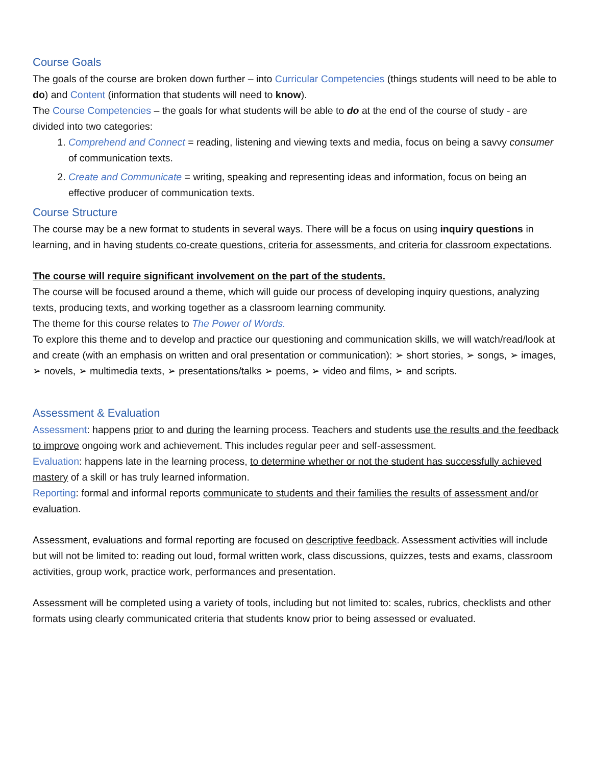Course Goals
The goals of the course are broken down further – into Curricular Competencies (things students will need to be able to do) and Content (information that students will need to know).
The Course Competencies – the goals for what students will be able to do at the end of the course of study - are divided into two categories:
1. Comprehend and Connect = reading, listening and viewing texts and media, focus on being a savvy consumer of communication texts.
2. Create and Communicate = writing, speaking and representing ideas and information, focus on being an effective producer of communication texts.
Course Structure
The course may be a new format to students in several ways. There will be a focus on using inquiry questions in learning, and in having students co-create questions, criteria for assessments, and criteria for classroom expectations.
The course will require significant involvement on the part of the students.
The course will be focused around a theme, which will guide our process of developing inquiry questions, analyzing texts, producing texts, and working together as a classroom learning community.
The theme for this course relates to The Power of Words.
To explore this theme and to develop and practice our questioning and communication skills, we will watch/read/look at and create (with an emphasis on written and oral presentation or communication): ➢ short stories, ➢ songs, ➢ images, ➢ novels, ➢ multimedia texts, ➢ presentations/talks ➢ poems, ➢ video and films, ➢ and scripts.
Assessment & Evaluation
Assessment: happens prior to and during the learning process. Teachers and students use the results and the feedback to improve ongoing work and achievement. This includes regular peer and self-assessment.
Evaluation: happens late in the learning process, to determine whether or not the student has successfully achieved mastery of a skill or has truly learned information.
Reporting: formal and informal reports communicate to students and their families the results of assessment and/or evaluation.
Assessment, evaluations and formal reporting are focused on descriptive feedback. Assessment activities will include but will not be limited to: reading out loud, formal written work, class discussions, quizzes, tests and exams, classroom activities, group work, practice work, performances and presentation.
Assessment will be completed using a variety of tools, including but not limited to: scales, rubrics, checklists and other formats using clearly communicated criteria that students know prior to being assessed or evaluated.